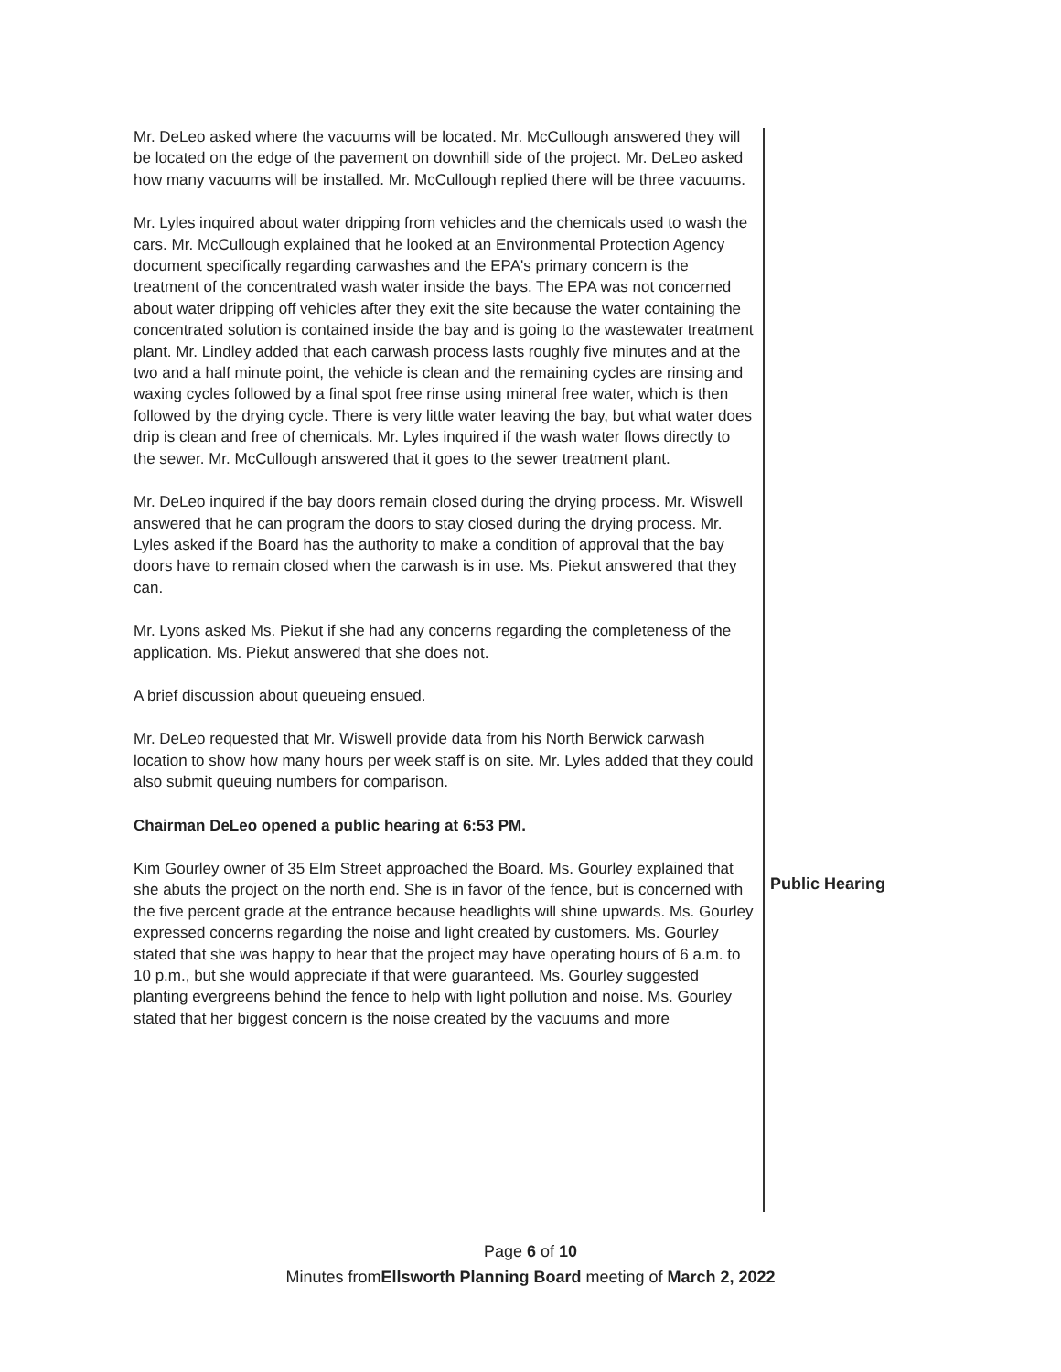Mr. DeLeo asked where the vacuums will be located. Mr. McCullough answered they will be located on the edge of the pavement on downhill side of the project. Mr. DeLeo asked how many vacuums will be installed. Mr. McCullough replied there will be three vacuums.
Mr. Lyles inquired about water dripping from vehicles and the chemicals used to wash the cars. Mr. McCullough explained that he looked at an Environmental Protection Agency document specifically regarding carwashes and the EPA's primary concern is the treatment of the concentrated wash water inside the bays. The EPA was not concerned about water dripping off vehicles after they exit the site because the water containing the concentrated solution is contained inside the bay and is going to the wastewater treatment plant. Mr. Lindley added that each carwash process lasts roughly five minutes and at the two and a half minute point, the vehicle is clean and the remaining cycles are rinsing and waxing cycles followed by a final spot free rinse using mineral free water, which is then followed by the drying cycle. There is very little water leaving the bay, but what water does drip is clean and free of chemicals. Mr. Lyles inquired if the wash water flows directly to the sewer. Mr. McCullough answered that it goes to the sewer treatment plant.
Mr. DeLeo inquired if the bay doors remain closed during the drying process. Mr. Wiswell answered that he can program the doors to stay closed during the drying process. Mr. Lyles asked if the Board has the authority to make a condition of approval that the bay doors have to remain closed when the carwash is in use. Ms. Piekut answered that they can.
Mr. Lyons asked Ms. Piekut if she had any concerns regarding the completeness of the application. Ms. Piekut answered that she does not.
A brief discussion about queueing ensued.
Mr. DeLeo requested that Mr. Wiswell provide data from his North Berwick carwash location to show how many hours per week staff is on site. Mr. Lyles added that they could also submit queuing numbers for comparison.
Chairman DeLeo opened a public hearing at 6:53 PM.
Kim Gourley owner of 35 Elm Street approached the Board. Ms. Gourley explained that she abuts the project on the north end. She is in favor of the fence, but is concerned with the five percent grade at the entrance because headlights will shine upwards. Ms. Gourley expressed concerns regarding the noise and light created by customers. Ms. Gourley stated that she was happy to hear that the project may have operating hours of 6 a.m. to 10 p.m., but she would appreciate if that were guaranteed. Ms. Gourley suggested planting evergreens behind the fence to help with light pollution and noise. Ms. Gourley stated that her biggest concern is the noise created by the vacuums and more
Public Hearing
Page 6 of 10
Minutes fromEllsworth Planning Board meeting of March 2, 2022